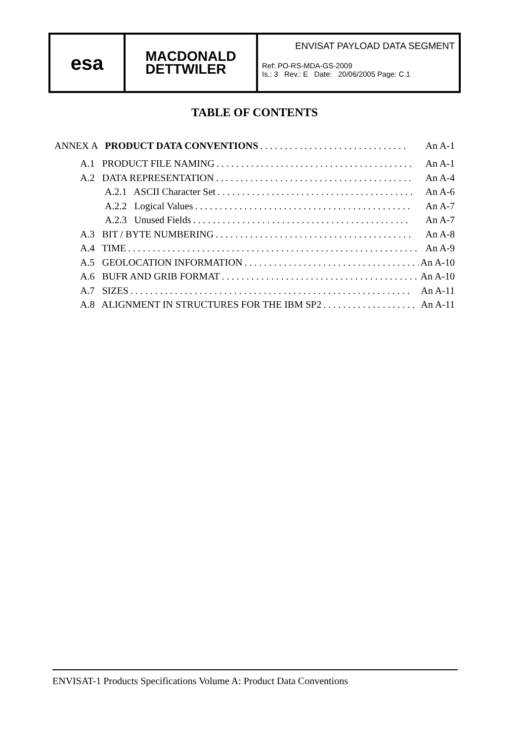esa
MACDONALD
DETTWILER
ENVISAT PAYLOAD DATA SEGMENT
Ref: PO-RS-MDA-GS-2009
Is.: 3 Rev.: E Date: 20/06/2005 Page: C.1
TABLE OF CONTENTS
ANNEX A PRODUCT DATA CONVENTIONS. . . . . . . . . . . . . . . . . . . . . . . . . . . . . . An A-1
A.1 PRODUCT FILE NAMING. . . . . . . . . . . . . . . . . . . . . . . . . . . . . . . . . . . . . . . . An A-1
A.2 DATA REPRESENTATION. . . . . . . . . . . . . . . . . . . . . . . . . . . . . . . . . . . . . . . . An A-4
A.2.1 ASCII Character Set. . . . . . . . . . . . . . . . . . . . . . . . . . . . . . . . . . . . . . . . An A-6
A.2.2 Logical Values. . . . . . . . . . . . . . . . . . . . . . . . . . . . . . . . . . . . . . . . . . . . An A-7
A.2.3 Unused Fields. . . . . . . . . . . . . . . . . . . . . . . . . . . . . . . . . . . . . . . . . . . . An A-7
A.3 BIT / BYTE NUMBERING. . . . . . . . . . . . . . . . . . . . . . . . . . . . . . . . . . . . . . . . An A-8
A.4 TIME. . . . . . . . . . . . . . . . . . . . . . . . . . . . . . . . . . . . . . . . . . . . . . . . . . . . . . . . . . . An A-9
A.5 GEOLOCATION INFORMATION. . . . . . . . . . . . . . . . . . . . . . . . . . . . . . . . . . . . An A-10
A.6 BUFR AND GRIB FORMAT. . . . . . . . . . . . . . . . . . . . . . . . . . . . . . . . . . . . . . . . An A-10
A.7 SIZES. . . . . . . . . . . . . . . . . . . . . . . . . . . . . . . . . . . . . . . . . . . . . . . . . . . . . . . . . An A-11
A.8 ALIGNMENT IN STRUCTURES FOR THE IBM SP2. . . . . . . . . . . . . . . . . . . An A-11
ENVISAT-1 Products Specifications Volume A: Product Data Conventions